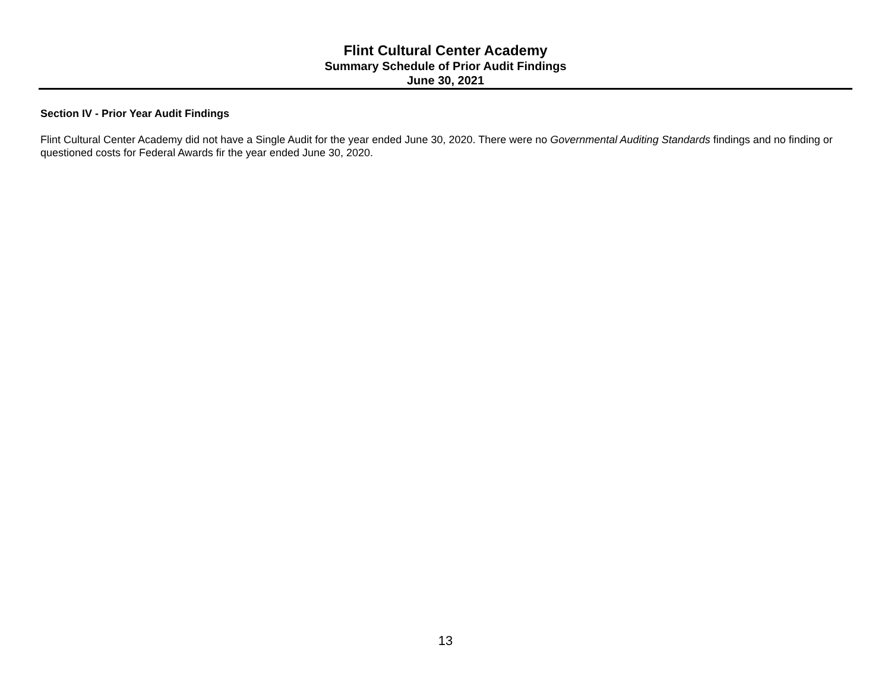Flint Cultural Center Academy
Summary Schedule of Prior Audit Findings
June 30, 2021
Section IV - Prior Year Audit Findings
Flint Cultural Center Academy did not have a Single Audit for the year ended June 30, 2020. There were no Governmental Auditing Standards findings and no finding or questioned costs for Federal Awards fir the year ended June 30, 2020.
13